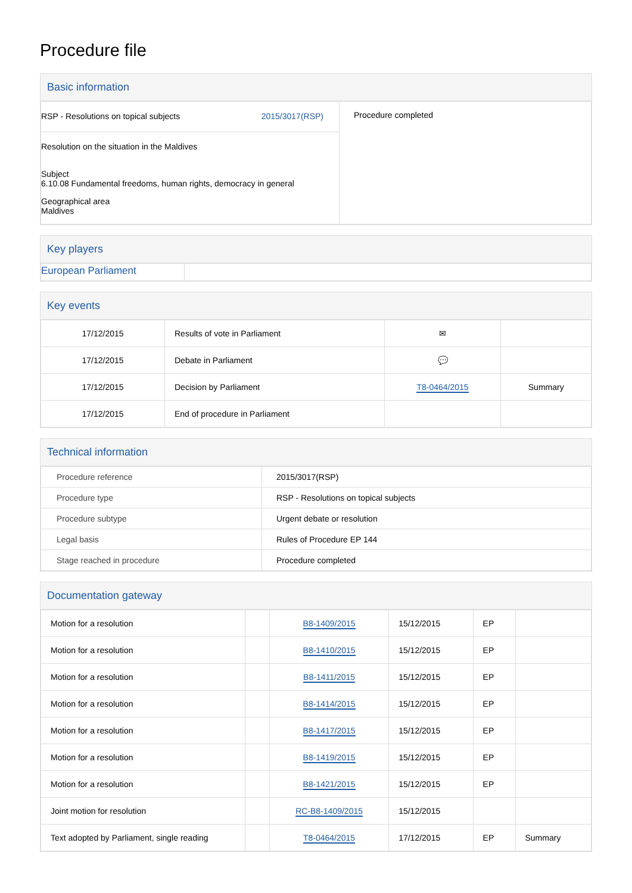Procedure file
Basic information
| RSP - Resolutions on topical subjects 2015/3017(RSP) Resolution on the situation in the Maldives Subject 6.10.08 Fundamental freedoms, human rights, democracy in general Geographical area Maldives | Procedure completed |
Key players
| European Parliament | |
Key events
| 17/12/2015 | Results of vote in Parliament | ✉ | |
| 17/12/2015 | Debate in Parliament | 💬 | |
| 17/12/2015 | Decision by Parliament | T8-0464/2015 | Summary |
| 17/12/2015 | End of procedure in Parliament | | |
Technical information
| Procedure reference | 2015/3017(RSP) |
| Procedure type | RSP - Resolutions on topical subjects |
| Procedure subtype | Urgent debate or resolution |
| Legal basis | Rules of Procedure EP 144 |
| Stage reached in procedure | Procedure completed |
Documentation gateway
| Motion for a resolution | | B8-1409/2015 | 15/12/2015 | EP | |
| Motion for a resolution | | B8-1410/2015 | 15/12/2015 | EP | |
| Motion for a resolution | | B8-1411/2015 | 15/12/2015 | EP | |
| Motion for a resolution | | B8-1414/2015 | 15/12/2015 | EP | |
| Motion for a resolution | | B8-1417/2015 | 15/12/2015 | EP | |
| Motion for a resolution | | B8-1419/2015 | 15/12/2015 | EP | |
| Motion for a resolution | | B8-1421/2015 | 15/12/2015 | EP | |
| Joint motion for resolution | | RC-B8-1409/2015 | 15/12/2015 | | |
| Text adopted by Parliament, single reading | | T8-0464/2015 | 17/12/2015 | EP | Summary |